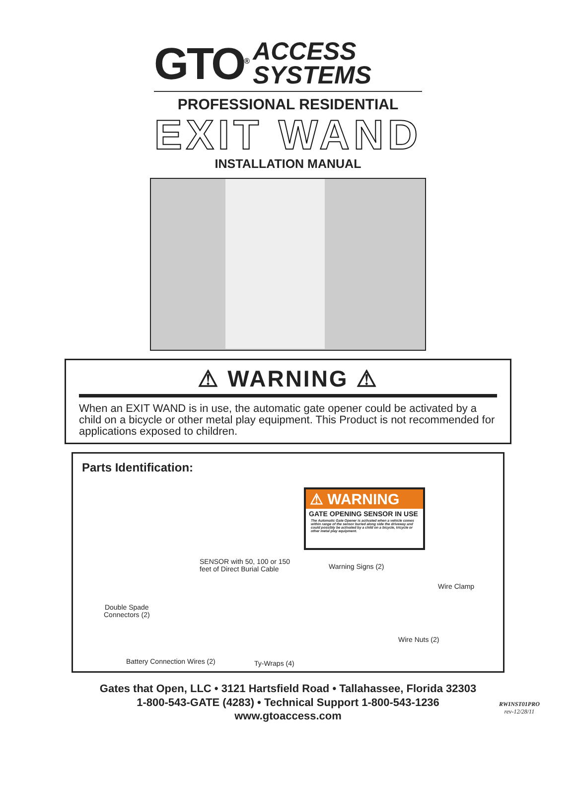GTO<sup>®</sup>
ACCESS
SYSTEMS
PROFESSIONAL RESIDENTIAL
EXIT WAND
INSTALLATION MANUAL
⚠ WARNING ⚠
When an EXIT WAND is in use, the automatic gate opener could be activated by a child on a bicycle or other metal play equipment. This Product is not recommended for applications exposed to children.
Parts Identification:
⚠ WARNING
GATE OPENING SENSOR IN USE
The Automatic Gate Opener is activated when a vehicle comes within range of the sensor buried along side the driveway and could possibly be activated by a child on a bicycle, tricycle or other metal play equipment.
SENSOR with 50, 100 or 150
feet of Direct Burial Cable
Warning Signs (2)
Wire Clamp
Double Spade
Connectors (2)
Wire Nuts (2)
Battery Connection Wires (2) Ty-Wraps (4)
Gates that Open, LLC • 3121 Hartsfield Road • Tallahassee, Florida 32303
1-800-543-GATE (4283) • Technical Support 1-800-543-1236
www.gtoaccess.com
RWINST01PRO
rev-12/28/11